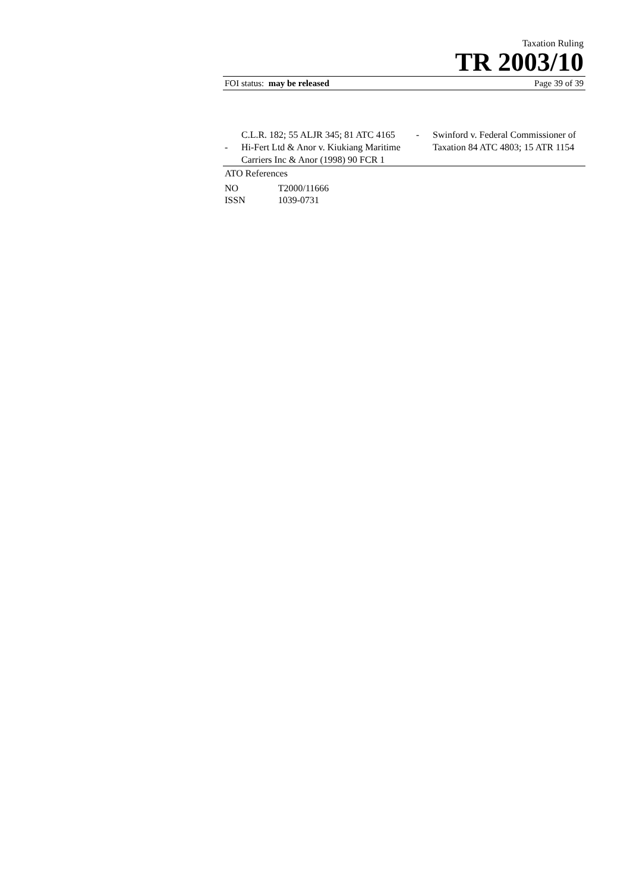Taxation Ruling
TR 2003/10
FOI status: may be released Page 39 of 39
C.L.R. 182; 55 ALJR 345; 81 ATC 4165
- Hi-Fert Ltd & Anor v. Kiukiang Maritime Carriers Inc & Anor (1998) 90 FCR 1
- Swinford v. Federal Commissioner of Taxation 84 ATC 4803; 15 ATR 1154
ATO References
| NO | T2000/11666 |
| ISSN | 1039-0731 |